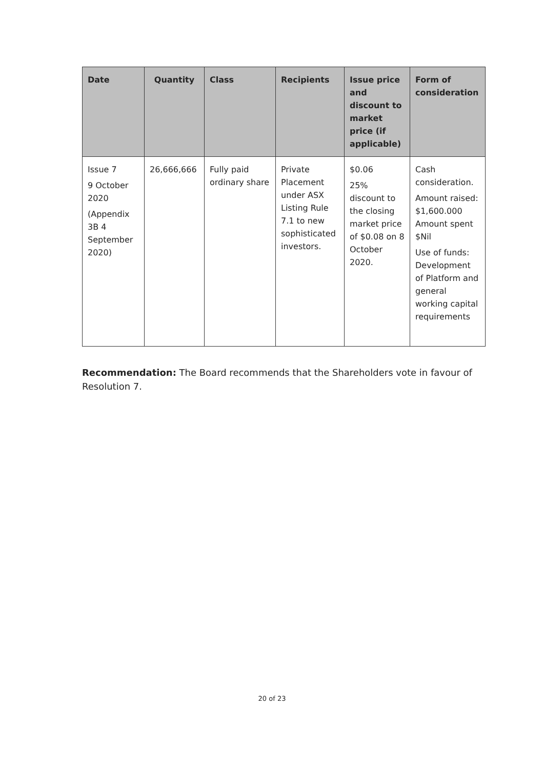| Date | Quantity | Class | Recipients | Issue price and discount to market price (if applicable) | Form of consideration |
| --- | --- | --- | --- | --- | --- |
| Issue 7 9 October 2020 (Appendix 3B 4 September 2020) | 26,666,666 | Fully paid ordinary share | Private Placement under ASX Listing Rule 7.1 to new sophisticated investors. | $0.06 25% discount to the closing market price of $0.08 on 8 October 2020. | Cash consideration. Amount raised: $1,600.000 Amount spent $Nil Use of funds: Development of Platform and general working capital requirements |
Recommendation: The Board recommends that the Shareholders vote in favour of Resolution 7.
20 of 23